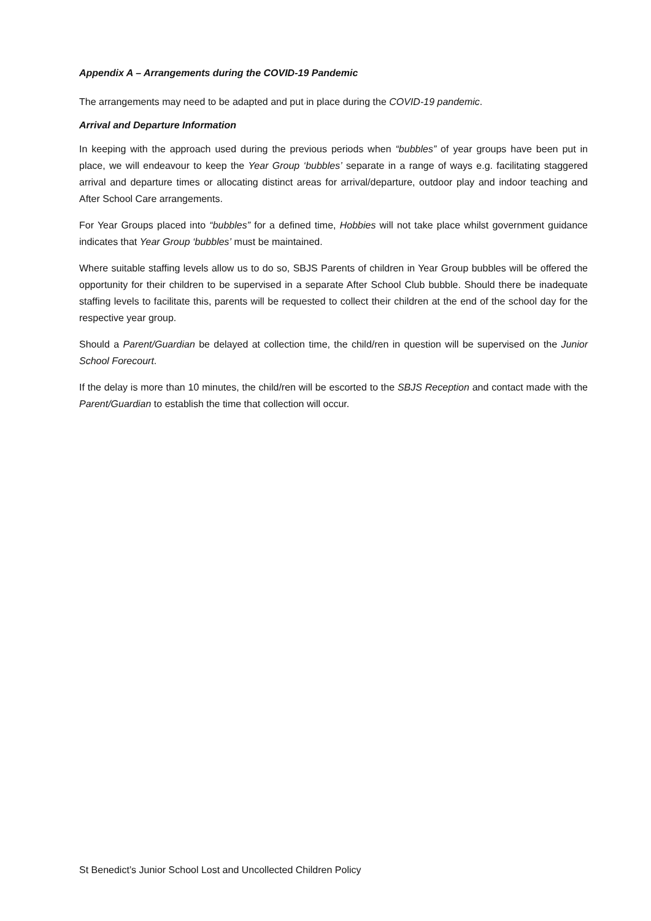Appendix A – Arrangements during the COVID-19 Pandemic
The arrangements may need to be adapted and put in place during the COVID-19 pandemic.
Arrival and Departure Information
In keeping with the approach used during the previous periods when “bubbles” of year groups have been put in place, we will endeavour to keep the Year Group ‘bubbles’ separate in a range of ways e.g. facilitating staggered arrival and departure times or allocating distinct areas for arrival/departure, outdoor play and indoor teaching and After School Care arrangements.
For Year Groups placed into “bubbles” for a defined time, Hobbies will not take place whilst government guidance indicates that Year Group ‘bubbles’ must be maintained.
Where suitable staffing levels allow us to do so, SBJS Parents of children in Year Group bubbles will be offered the opportunity for their children to be supervised in a separate After School Club bubble. Should there be inadequate staffing levels to facilitate this, parents will be requested to collect their children at the end of the school day for the respective year group.
Should a Parent/Guardian be delayed at collection time, the child/ren in question will be supervised on the Junior School Forecourt.
If the delay is more than 10 minutes, the child/ren will be escorted to the SBJS Reception and contact made with the Parent/Guardian to establish the time that collection will occur.
St Benedict’s Junior School Lost and Uncollected Children Policy